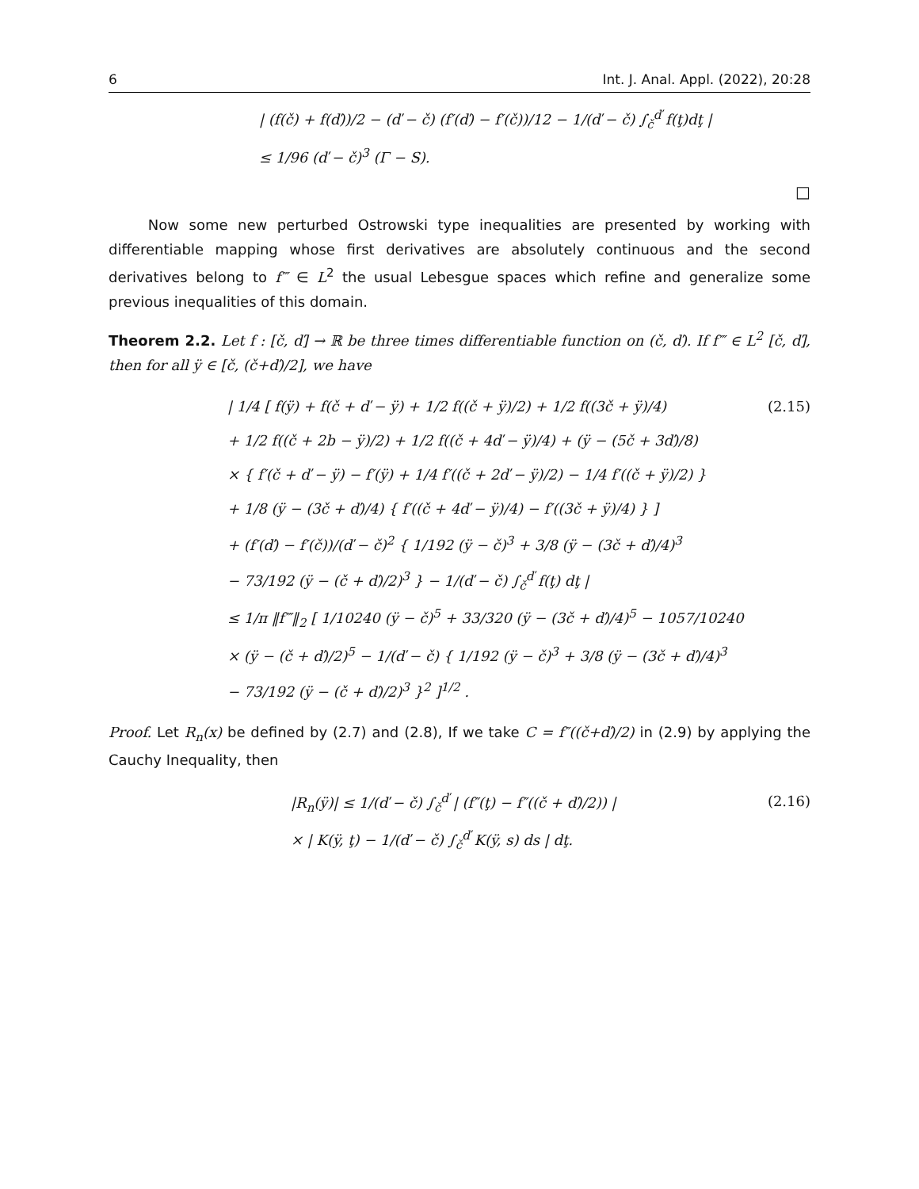6 Int. J. Anal. Appl. (2022), 20:28
| (f(č) + f(ď))/2 − (ď − č) (f′(ď) − f′(č))/12 − 1/(ď − č) ∫<sub>č</sub><sup>ď</sup> f(ţ)dţ |
≤ 1/96 (ď − č)<sup>3</sup> (Γ − S).
□
Now some new perturbed Ostrowski type inequalities are presented by working with differentiable mapping whose first derivatives are absolutely continuous and the second derivatives belong to f‴ ∈ L<sup>2</sup> the usual Lebesgue spaces which refine and generalize some previous inequalities of this domain.
Theorem 2.2. Let f : [č, ď] → ℝ be three times differentiable function on (č, ď). If f‴ ∈ L<sup>2</sup> [č, ď], then for all ÿ ∈ [č, (č+ď)/2], we have
| 1/4 [ f(ÿ) + f(č + ď − ÿ) + 1/2 f((č + ÿ)/2) + 1/2 f((3č + ÿ)/4) (2.15)
+ 1/2 f((č + 2b − ÿ)/2) + 1/2 f((č + 4ď − ÿ)/4) + (ÿ − (5č + 3ď)/8)
× { f′(č + ď − ÿ) − f′(ÿ) + 1/4 f′((č + 2ď − ÿ)/2) − 1/4 f′((č + ÿ)/2) }
+ 1/8 (ÿ − (3č + ď)/4) { f′((č + 4ď − ÿ)/4) − f′((3č + ÿ)/4) } ]
+ (f′(ď) − f′(č))/(ď − č)<sup>2</sup> { 1/192 (ÿ − č)<sup>3</sup> + 3/8 (ÿ − (3č + ď)/4)<sup>3</sup>
− 73/192 (ÿ − (č + ď)/2)<sup>3</sup> } − 1/(ď − č) ∫<sub>č</sub><sup>ď</sup> f(ţ) dţ |
≤ 1/π ‖f‴‖<sub>2</sub> [ 1/10240 (ÿ − č)<sup>5</sup> + 33/320 (ÿ − (3č + ď)/4)<sup>5</sup> − 1057/10240
× (ÿ − (č + ď)/2)<sup>5</sup> − 1/(ď − č) { 1/192 (ÿ − č)<sup>3</sup> + 3/8 (ÿ − (3č + ď)/4)<sup>3</sup>
− 73/192 (ÿ − (č + ď)/2)<sup>3</sup> }<sup>2</sup> ]<sup>1/2</sup> .
Proof. Let R<sub>n</sub>(x) be defined by (2.7) and (2.8), If we take C = f″((č+ď)/2) in (2.9) by applying the Cauchy Inequality, then
|R<sub>n</sub>(ÿ)| ≤ 1/(ď − č) ∫<sub>č</sub><sup>ď</sup> | (f″(ţ) − f″((č + ď)/2)) | (2.16)
× | K(ÿ, ţ) − 1/(ď − č) ∫<sub>č</sub><sup>ď</sup> K(ÿ, s) ds | dţ.